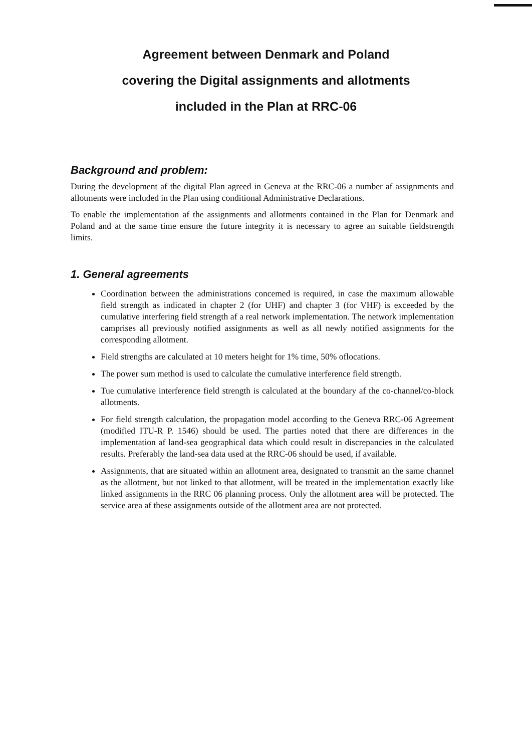Agreement between Denmark and Poland
covering the Digital assignments and allotments
included in the Plan at RRC-06
Background and problem:
During the development af the digital Plan agreed in Geneva at the RRC-06 a number af assignments and allotments were included in the Plan using conditional Administrative Declarations.
To enable the implementation af the assignments and allotments contained in the Plan for Denmark and Poland and at the same time ensure the future integrity it is necessary to agree an suitable fieldstrength limits.
1. General agreements
Coordination between the administrations concemed is required, in case the maximum allowable field strength as indicated in chapter 2 (for UHF) and chapter 3 (for VHF) is exceeded by the cumulative interfering field strength af a real network implementation. The network implementation camprises all previously notified assignments as well as all newly notified assignments for the corresponding allotment.
Field strengths are calculated at 10 meters height for 1% time, 50% oflocations.
The power sum method is used to calculate the cumulative interference field strength.
Tue cumulative interference field strength is calculated at the boundary af the co-channel/co-block allotments.
For field strength calculation, the propagation model according to the Geneva RRC-06 Agreement (modified ITU-R P. 1546) should be used. The parties noted that there are differences in the implementation af land-sea geographical data which could result in discrepancies in the calculated results. Preferably the land-sea data used at the RRC-06 should be used, if available.
Assignments, that are situated within an allotment area, designated to transmit an the same channel as the allotment, but not linked to that allotment, will be treated in the implementation exactly like linked assignments in the RRC 06 planning process. Only the allotment area will be protected. The service area af these assignments outside of the allotment area are not protected.